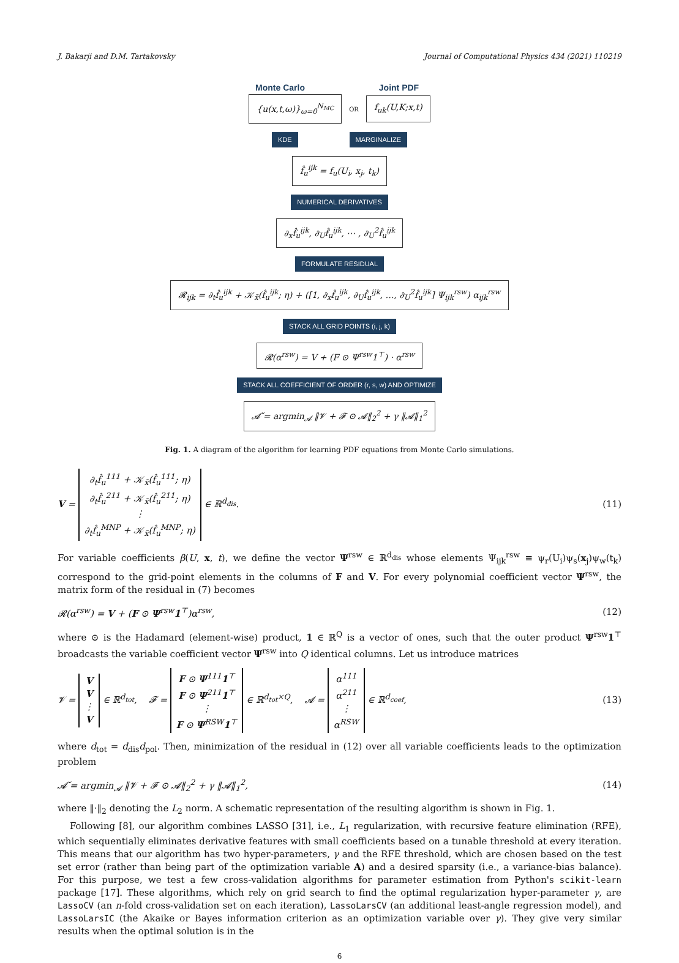J. Bakarji and D.M. Tartakovsky Journal of Computational Physics 434 (2021) 110219
Monte Carlo Joint PDF
{u(x,t,ω)}<sub>ω=0</sub><sup>N<sub>MC</sub></sup> OR f<sub>uk</sub>(U,K;x,t)
KDE MARGINALIZE
f̂<sub>u</sub><sup>ijk</sup> = f<sub>u</sub>(U<sub>i</sub>, x<sub>j</sub>, t<sub>k</sub>)
NUMERICAL DERIVATIVES
∂<sub>x</sub>f̂<sub>u</sub><sup>ijk</sup>, ∂<sub>U</sub>f̂<sub>u</sub><sup>ijk</sup>, ⋯ , ∂<sub>U</sub><sup>2</sup>f̂<sub>u</sub><sup>ijk</sup>
FORMULATE RESIDUAL
𝓡<sub>ijk</sub> = ∂<sub>t</sub>f̂<sub>u</sub><sup>ijk</sup> + 𝒦<sub>x̃</sub>(f̂<sub>u</sub><sup>ijk</sup>; η) + ([1, ∂<sub>x</sub>f̂<sub>u</sub><sup>ijk</sup>, ∂<sub>U</sub>f̂<sub>u</sub><sup>ijk</sup>, …, ∂<sub>U</sub><sup>2</sup>f̂<sub>u</sub><sup>ijk</sup>] Ψ<sub>ijk</sub><sup>rsw</sup>) α<sub>ijk</sub><sup>rsw</sup>
STACK ALL GRID POINTS (i, j, k)
𝓡(α<sup>rsw</sup>) = V + (F ⊙ Ψ<sup>rsw</sup>1<sup>⊤</sup>) · α<sup>rsw</sup>
STACK ALL COEFFICIENT OF ORDER (r, s, w) AND OPTIMIZE
𝓐̌ = argmin<sub>𝓐</sub> ‖𝓥 + 𝓕 ⊙ 𝓐‖<sub>2</sub><sup>2</sup> + γ ‖𝓐‖<sub>1</sub><sup>2</sup>
Fig. 1. A diagram of the algorithm for learning PDF equations from Monte Carlo simulations.
V = ∂<sub>t</sub>f̂<sub>u</sub><sup>111</sup> + 𝒦<sub>x̃</sub>(f̂<sub>u</sub><sup>111</sup>; η)
∂<sub>t</sub>f̂<sub>u</sub><sup>211</sup> + 𝒦<sub>x̃</sub>(f̂<sub>u</sub><sup>211</sup>; η)
⋮
∂<sub>t</sub>f̂<sub>u</sub><sup>MNP</sup> + 𝒦<sub>x̃</sub>(f̂<sub>u</sub><sup>MNP</sup>; η) ∈ ℝ<sup>d<sub>dis</sub></sup>. (11)
For variable coefficients β(U, x, t), we define the vector Ψ<sup>rsw</sup> ∈ ℝ<sup>d<sub>dis</sub></sup> whose elements Ψ<sub>ijk</sub><sup>rsw</sup> ≡ ψ<sub>r</sub>(U<sub>i</sub>)ψ<sub>s</sub>(x<sub>j</sub>)ψ<sub>w</sub>(t<sub>k</sub>) correspond to the grid-point elements in the columns of F and V. For every polynomial coefficient vector Ψ<sup>rsw</sup>, the matrix form of the residual in (7) becomes
𝓡(α<sup>rsw</sup>) = V + (F ⊙ Ψ<sup>rsw</sup>1<sup>⊤</sup>)α<sup>rsw</sup>, (12)
where ⊙ is the Hadamard (element-wise) product, 1 ∈ ℝ<sup>Q</sup> is a vector of ones, such that the outer product Ψ<sup>rsw</sup>1<sup>⊤</sup> broadcasts the variable coefficient vector Ψ<sup>rsw</sup> into Q identical columns. Let us introduce matrices
𝓥 = V
V
⋮
V ∈ ℝ<sup>d<sub>tot</sub></sup>, 𝓕 = F ⊙ Ψ<sup>111</sup>1<sup>⊤</sup>
F ⊙ Ψ<sup>211</sup>1<sup>⊤</sup>
⋮
F ⊙ Ψ<sup>RSW</sup>1<sup>⊤</sup> ∈ ℝ<sup>d<sub>tot</sub>×Q</sup>, 𝓐 = α<sup>111</sup>
α<sup>211</sup>
⋮
α<sup>RSW</sup> ∈ ℝ<sup>d<sub>coef</sub></sup>, (13)
where d<sub>tot</sub> = d<sub>dis</sub>d<sub>pol</sub>. Then, minimization of the residual in (12) over all variable coefficients leads to the optimization problem
𝓐̌ = argmin<sub>𝓐</sub> ‖𝓥 + 𝓕 ⊙ 𝓐‖<sub>2</sub><sup>2</sup> + γ ‖𝓐‖<sub>1</sub><sup>2</sup>, (14)
where ‖·‖<sub>2</sub> denoting the L<sub>2</sub> norm. A schematic representation of the resulting algorithm is shown in Fig. 1.
Following [8], our algorithm combines LASSO [31], i.e., L<sub>1</sub> regularization, with recursive feature elimination (RFE), which sequentially eliminates derivative features with small coefficients based on a tunable threshold at every iteration. This means that our algorithm has two hyper-parameters, γ and the RFE threshold, which are chosen based on the test set error (rather than being part of the optimization variable A) and a desired sparsity (i.e., a variance-bias balance). For this purpose, we test a few cross-validation algorithms for parameter estimation from Python's scikit-learn package [17]. These algorithms, which rely on grid search to find the optimal regularization hyper-parameter γ, are LassoCV (an n-fold cross-validation set on each iteration), LassoLarsCV (an additional least-angle regression model), and LassoLarsIC (the Akaike or Bayes information criterion as an optimization variable over γ). They give very similar results when the optimal solution is in the
6